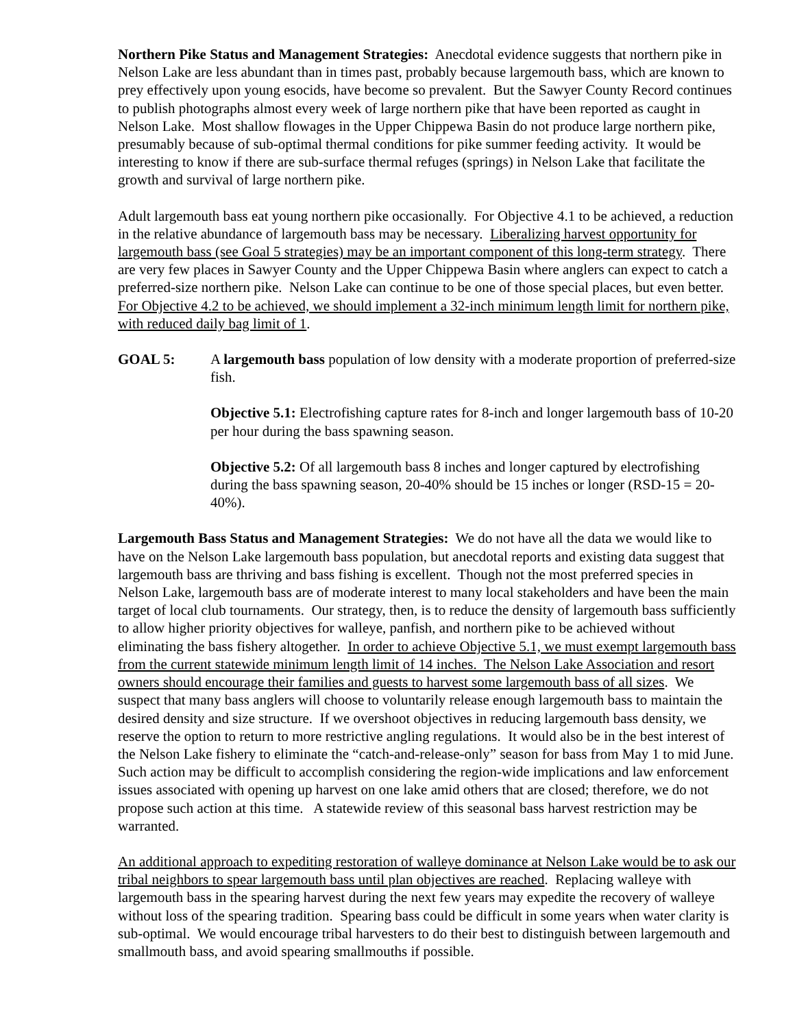Northern Pike Status and Management Strategies: Anecdotal evidence suggests that northern pike in Nelson Lake are less abundant than in times past, probably because largemouth bass, which are known to prey effectively upon young esocids, have become so prevalent. But the Sawyer County Record continues to publish photographs almost every week of large northern pike that have been reported as caught in Nelson Lake. Most shallow flowages in the Upper Chippewa Basin do not produce large northern pike, presumably because of sub-optimal thermal conditions for pike summer feeding activity. It would be interesting to know if there are sub-surface thermal refuges (springs) in Nelson Lake that facilitate the growth and survival of large northern pike.
Adult largemouth bass eat young northern pike occasionally. For Objective 4.1 to be achieved, a reduction in the relative abundance of largemouth bass may be necessary. Liberalizing harvest opportunity for largemouth bass (see Goal 5 strategies) may be an important component of this long-term strategy. There are very few places in Sawyer County and the Upper Chippewa Basin where anglers can expect to catch a preferred-size northern pike. Nelson Lake can continue to be one of those special places, but even better. For Objective 4.2 to be achieved, we should implement a 32-inch minimum length limit for northern pike, with reduced daily bag limit of 1.
GOAL 5: A largemouth bass population of low density with a moderate proportion of preferred-size fish.
Objective 5.1: Electrofishing capture rates for 8-inch and longer largemouth bass of 10-20 per hour during the bass spawning season.
Objective 5.2: Of all largemouth bass 8 inches and longer captured by electrofishing during the bass spawning season, 20-40% should be 15 inches or longer (RSD-15 = 20-40%).
Largemouth Bass Status and Management Strategies: We do not have all the data we would like to have on the Nelson Lake largemouth bass population, but anecdotal reports and existing data suggest that largemouth bass are thriving and bass fishing is excellent. Though not the most preferred species in Nelson Lake, largemouth bass are of moderate interest to many local stakeholders and have been the main target of local club tournaments. Our strategy, then, is to reduce the density of largemouth bass sufficiently to allow higher priority objectives for walleye, panfish, and northern pike to be achieved without eliminating the bass fishery altogether. In order to achieve Objective 5.1, we must exempt largemouth bass from the current statewide minimum length limit of 14 inches. The Nelson Lake Association and resort owners should encourage their families and guests to harvest some largemouth bass of all sizes. We suspect that many bass anglers will choose to voluntarily release enough largemouth bass to maintain the desired density and size structure. If we overshoot objectives in reducing largemouth bass density, we reserve the option to return to more restrictive angling regulations. It would also be in the best interest of the Nelson Lake fishery to eliminate the “catch-and-release-only” season for bass from May 1 to mid June. Such action may be difficult to accomplish considering the region-wide implications and law enforcement issues associated with opening up harvest on one lake amid others that are closed; therefore, we do not propose such action at this time. A statewide review of this seasonal bass harvest restriction may be warranted.
An additional approach to expediting restoration of walleye dominance at Nelson Lake would be to ask our tribal neighbors to spear largemouth bass until plan objectives are reached. Replacing walleye with largemouth bass in the spearing harvest during the next few years may expedite the recovery of walleye without loss of the spearing tradition. Spearing bass could be difficult in some years when water clarity is sub-optimal. We would encourage tribal harvesters to do their best to distinguish between largemouth and smallmouth bass, and avoid spearing smallmouths if possible.